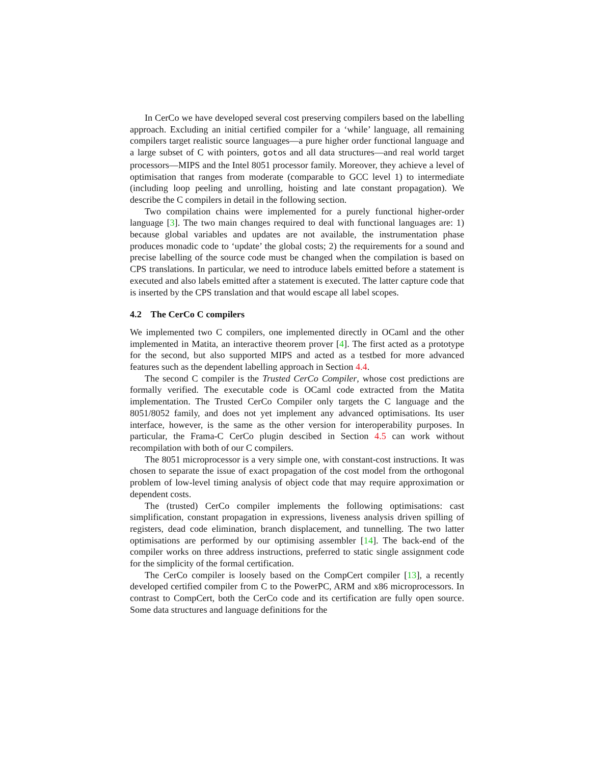In CerCo we have developed several cost preserving compilers based on the labelling approach. Excluding an initial certified compiler for a ‘while’ language, all remaining compilers target realistic source languages—a pure higher order functional language and a large subset of C with pointers, gotos and all data structures—and real world target processors—MIPS and the Intel 8051 processor family. Moreover, they achieve a level of optimisation that ranges from moderate (comparable to GCC level 1) to intermediate (including loop peeling and unrolling, hoisting and late constant propagation). We describe the C compilers in detail in the following section.
Two compilation chains were implemented for a purely functional higher-order language [3]. The two main changes required to deal with functional languages are: 1) because global variables and updates are not available, the instrumentation phase produces monadic code to ‘update’ the global costs; 2) the requirements for a sound and precise labelling of the source code must be changed when the compilation is based on CPS translations. In particular, we need to introduce labels emitted before a statement is executed and also labels emitted after a statement is executed. The latter capture code that is inserted by the CPS translation and that would escape all label scopes.
4.2 The CerCo C compilers
We implemented two C compilers, one implemented directly in OCaml and the other implemented in Matita, an interactive theorem prover [4]. The first acted as a prototype for the second, but also supported MIPS and acted as a testbed for more advanced features such as the dependent labelling approach in Section 4.4.
The second C compiler is the Trusted CerCo Compiler, whose cost predictions are formally verified. The executable code is OCaml code extracted from the Matita implementation. The Trusted CerCo Compiler only targets the C language and the 8051/8052 family, and does not yet implement any advanced optimisations. Its user interface, however, is the same as the other version for interoperability purposes. In particular, the Frama-C CerCo plugin descibed in Section 4.5 can work without recompilation with both of our C compilers.
The 8051 microprocessor is a very simple one, with constant-cost instructions. It was chosen to separate the issue of exact propagation of the cost model from the orthogonal problem of low-level timing analysis of object code that may require approximation or dependent costs.
The (trusted) CerCo compiler implements the following optimisations: cast simplification, constant propagation in expressions, liveness analysis driven spilling of registers, dead code elimination, branch displacement, and tunnelling. The two latter optimisations are performed by our optimising assembler [14]. The back-end of the compiler works on three address instructions, preferred to static single assignment code for the simplicity of the formal certification.
The CerCo compiler is loosely based on the CompCert compiler [13], a recently developed certified compiler from C to the PowerPC, ARM and x86 microprocessors. In contrast to CompCert, both the CerCo code and its certification are fully open source. Some data structures and language definitions for the